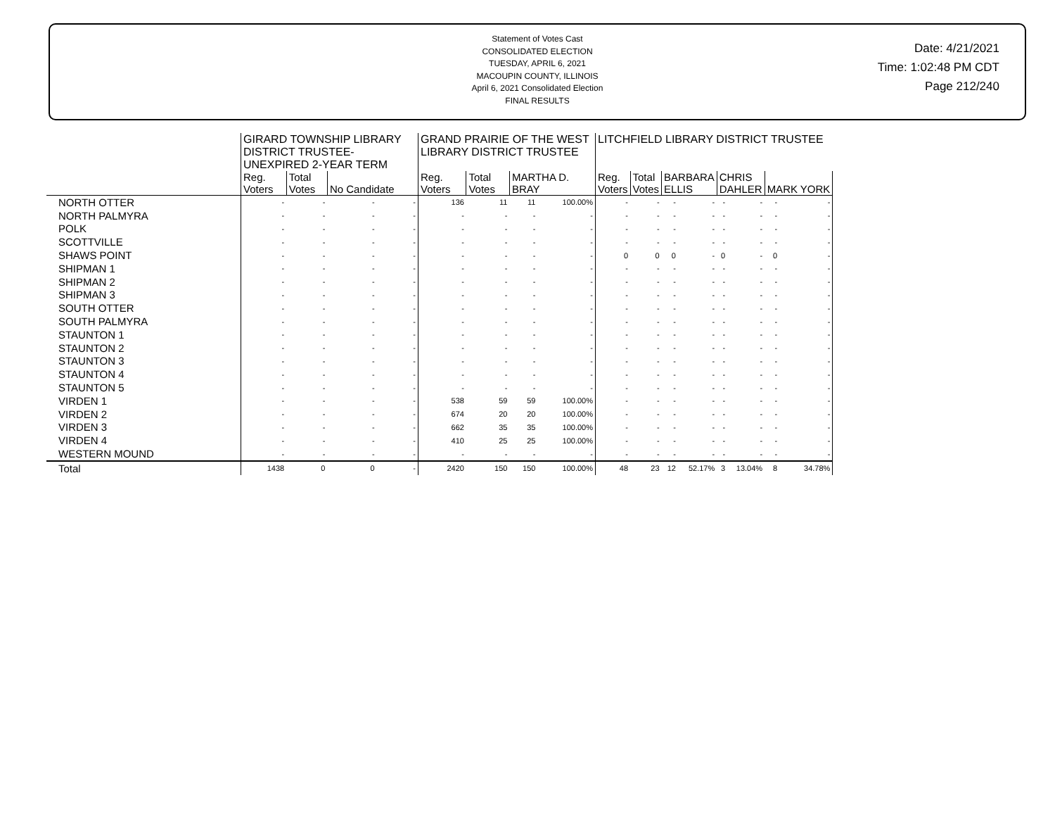Statement of Votes Cast
CONSOLIDATED ELECTION
TUESDAY, APRIL 6, 2021
MACOUPIN COUNTY, ILLINOIS
April 6, 2021 Consolidated Election
FINAL RESULTS
Date: 4/21/2021
Time: 1:02:48 PM CDT
Page 212/240
| | GIRARD TOWNSHIP LIBRARY DISTRICT TRUSTEE-UNEXPIRED 2-YEAR TERM | | | | GRAND PRAIRIE OF THE WEST LIBRARY DISTRICT TRUSTEE | | | | LITCHFIELD LIBRARY DISTRICT TRUSTEE | | | | | | | |
| --- | --- | --- | --- | --- | --- | --- | --- | --- | --- | --- | --- | --- | --- | --- | --- | --- |
| | Reg. Voters | Total Votes | No Candidate | | Reg. Voters | Total Votes | MARTHA D. BRAY | | Reg. Voters | Total Votes | BARBARA ELLIS | | CHRIS DAHLER | | MARK YORK | |
| NORTH OTTER | - | - | - | - | 136 | 11 | 11 | 100.00% | - | - | - | - | - | - | - | - |
| NORTH PALMYRA | - | - | - | - | - | - | - | - | - | - | - | - | - | - | - | - |
| POLK | - | - | - | - | - | - | - | - | - | - | - | - | - | - | - | - |
| SCOTTVILLE | - | - | - | - | - | - | - | - | - | - | - | - | - | - | - | - |
| SHAWS POINT | - | - | - | - | - | - | - | - | 0 | 0 | 0 | - | 0 | - | 0 | - |
| SHIPMAN 1 | - | - | - | - | - | - | - | - | - | - | - | - | - | - | - | - |
| SHIPMAN 2 | - | - | - | - | - | - | - | - | - | - | - | - | - | - | - | - |
| SHIPMAN 3 | - | - | - | - | - | - | - | - | - | - | - | - | - | - | - | - |
| SOUTH OTTER | - | - | - | - | - | - | - | - | - | - | - | - | - | - | - | - |
| SOUTH PALMYRA | - | - | - | - | - | - | - | - | - | - | - | - | - | - | - | - |
| STAUNTON 1 | - | - | - | - | - | - | - | - | - | - | - | - | - | - | - | - |
| STAUNTON 2 | - | - | - | - | - | - | - | - | - | - | - | - | - | - | - | - |
| STAUNTON 3 | - | - | - | - | - | - | - | - | - | - | - | - | - | - | - | - |
| STAUNTON 4 | - | - | - | - | - | - | - | - | - | - | - | - | - | - | - | - |
| STAUNTON 5 | - | - | - | - | - | - | - | - | - | - | - | - | - | - | - | - |
| VIRDEN 1 | - | - | - | - | 538 | 59 | 59 | 100.00% | - | - | - | - | - | - | - | - |
| VIRDEN 2 | - | - | - | - | 674 | 20 | 20 | 100.00% | - | - | - | - | - | - | - | - |
| VIRDEN 3 | - | - | - | - | 662 | 35 | 35 | 100.00% | - | - | - | - | - | - | - | - |
| VIRDEN 4 | - | - | - | - | 410 | 25 | 25 | 100.00% | - | - | - | - | - | - | - | - |
| WESTERN MOUND | - | - | - | - | - | - | - | - | - | - | - | - | - | - | - | - |
| Total | 1438 | 0 | 0 | - | 2420 | 150 | 150 | 100.00% | 48 | 23 | 12 | 52.17% | 3 | 13.04% | 8 | 34.78% |